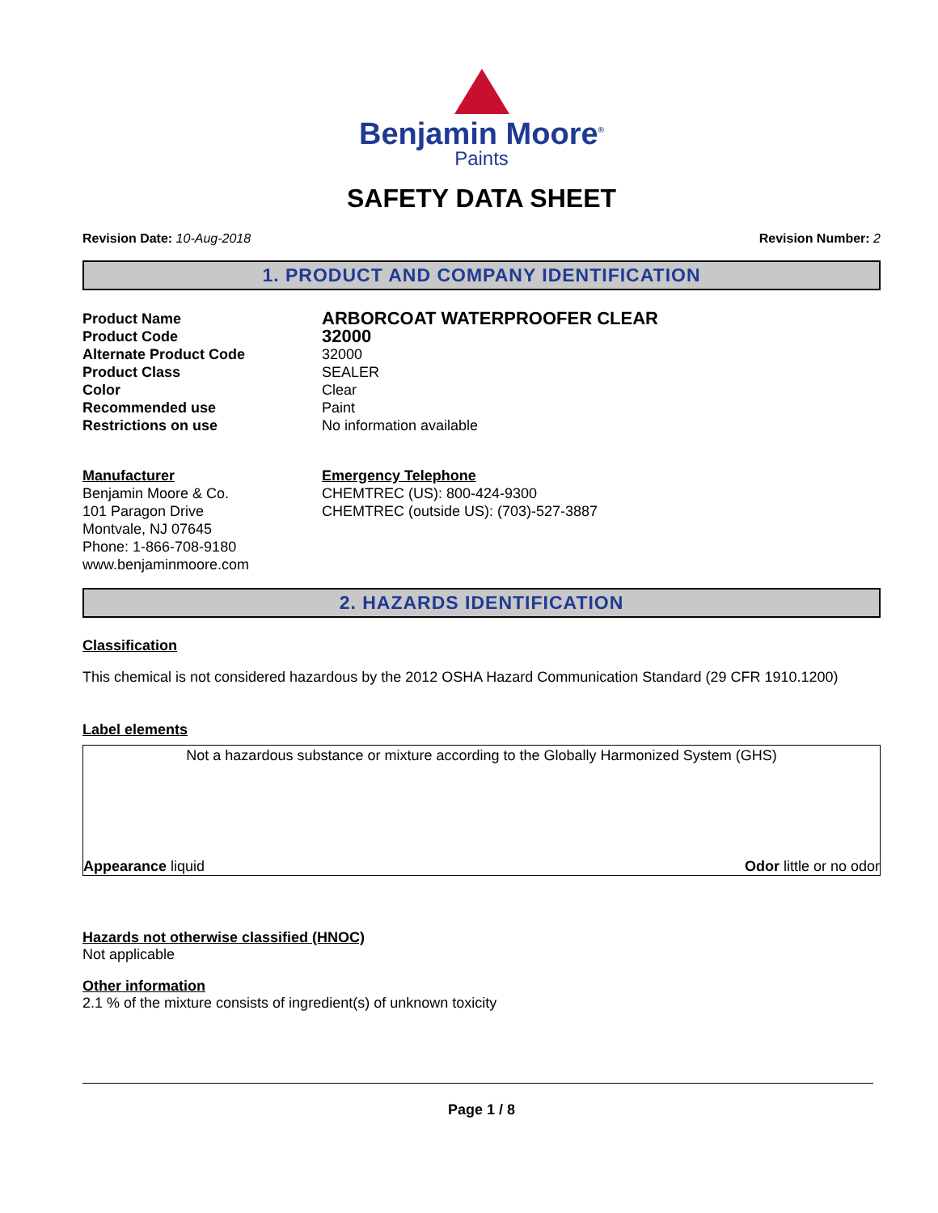Benjamin Moore<sup>®</sup>
Paints
SAFETY DATA SHEET
Revision Date: 10-Aug-2018 Revision Number: 2
1. PRODUCT AND COMPANY IDENTIFICATION
Product Name
ARBORCOAT WATERPROOFER CLEAR
Product Code
32000
Alternate Product Code
32000
Product Class
SEALER
Color
Clear
Recommended use
Paint
Restrictions on use
No information available
Manufacturer
Benjamin Moore & Co.
101 Paragon Drive
Montvale, NJ 07645
Phone: 1-866-708-9180
www.benjaminmoore.com
Emergency Telephone
CHEMTREC (US): 800-424-9300
CHEMTREC (outside US): (703)-527-3887
2. HAZARDS IDENTIFICATION
Classification
This chemical is not considered hazardous by the 2012 OSHA Hazard Communication Standard (29 CFR 1910.1200)
Label elements
Not a hazardous substance or mixture according to the Globally Harmonized System (GHS)
Appearance liquid Odor little or no odor
Hazards not otherwise classified (HNOC)
Not applicable
Other information
2.1 % of the mixture consists of ingredient(s) of unknown toxicity
Page 1 / 8